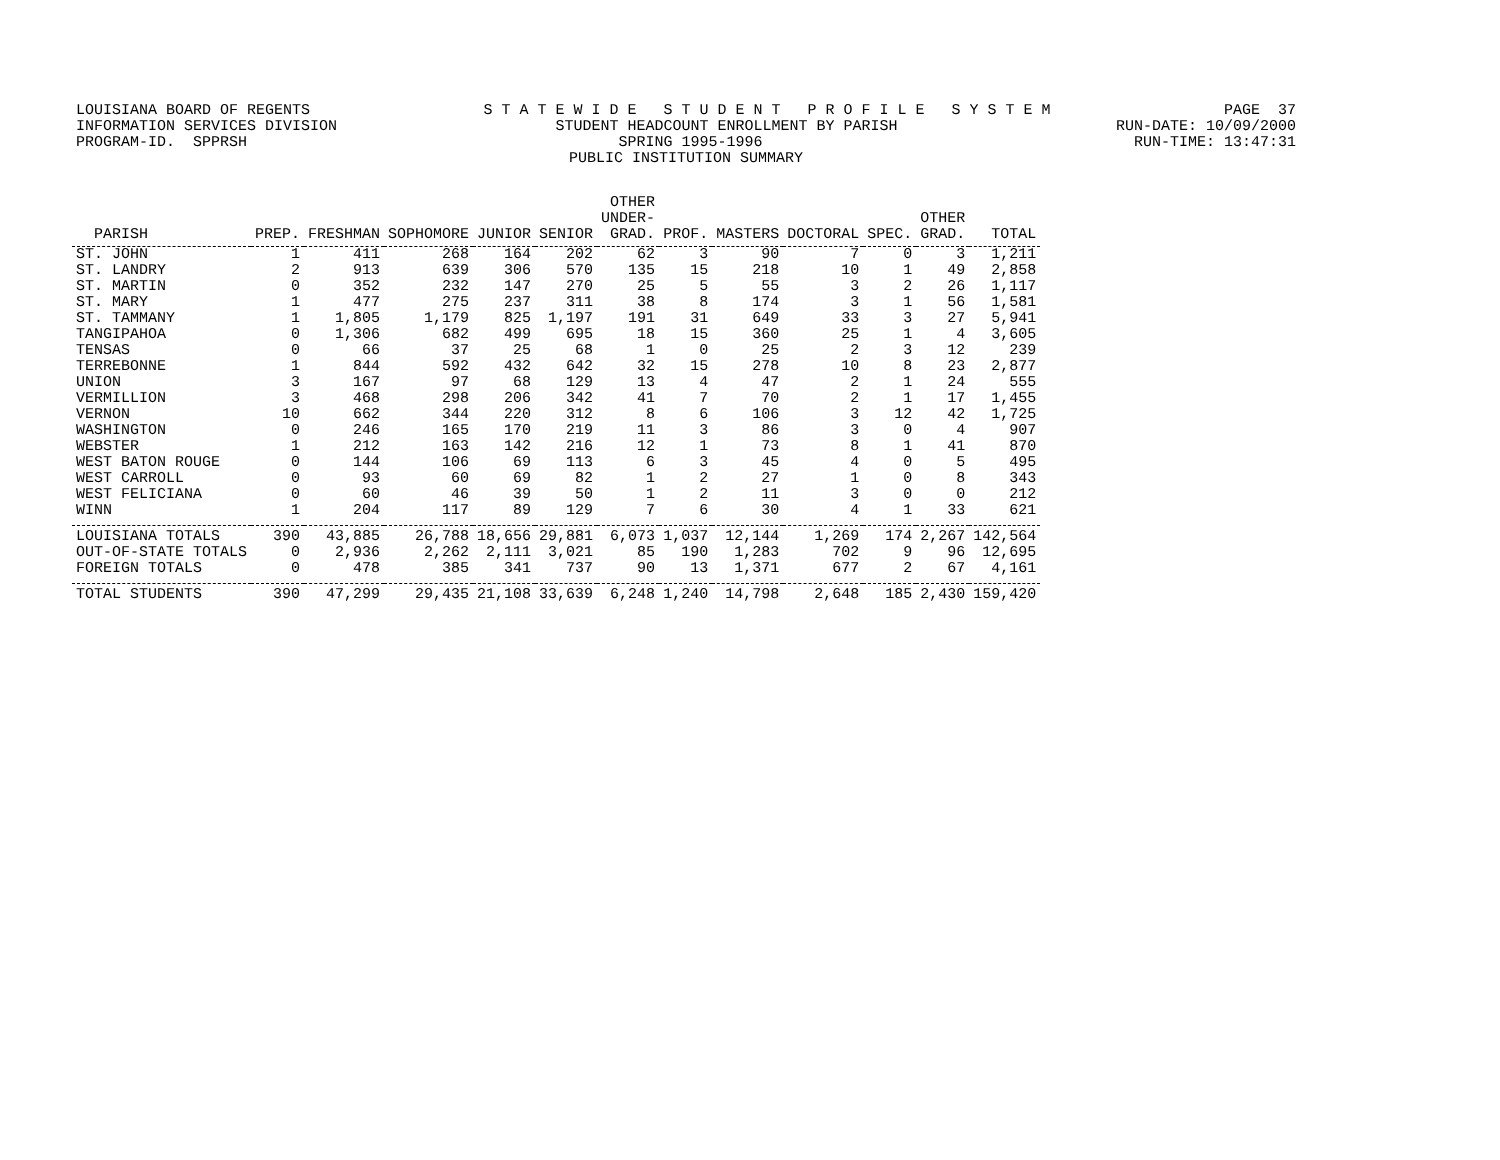LOUISIANA BOARD OF REGENTS S T A T E W I D E S T U D E N T P R O F I L E S Y S T E M PAGE 37
INFORMATION SERVICES DIVISION STUDENT HEADCOUNT ENROLLMENT BY PARISH RUN-DATE: 10/09/2000
PROGRAM-ID. SPPRSH SPRING 1995-1996 RUN-TIME: 13:47:31
PUBLIC INSTITUTION SUMMARY
| PARISH | PREP. | FRESHMAN | SOPHOMORE | JUNIOR | SENIOR | OTHER UNDER- GRAD. | PROF. | MASTERS | DOCTORAL | SPEC. | OTHER GRAD. | TOTAL |
| --- | --- | --- | --- | --- | --- | --- | --- | --- | --- | --- | --- | --- |
| ST. JOHN | 1 | 411 | 268 | 164 | 202 | 62 | 3 | 90 | 7 | 0 | 3 | 1,211 |
| ST. LANDRY | 2 | 913 | 639 | 306 | 570 | 135 | 15 | 218 | 10 | 1 | 49 | 2,858 |
| ST. MARTIN | 0 | 352 | 232 | 147 | 270 | 25 | 5 | 55 | 3 | 2 | 26 | 1,117 |
| ST. MARY | 1 | 477 | 275 | 237 | 311 | 38 | 8 | 174 | 3 | 1 | 56 | 1,581 |
| ST. TAMMANY | 1 | 1,805 | 1,179 | 825 | 1,197 | 191 | 31 | 649 | 33 | 3 | 27 | 5,941 |
| TANGIPAHOA | 0 | 1,306 | 682 | 499 | 695 | 18 | 15 | 360 | 25 | 1 | 4 | 3,605 |
| TENSAS | 0 | 66 | 37 | 25 | 68 | 1 | 0 | 25 | 2 | 3 | 12 | 239 |
| TERREBONNE | 1 | 844 | 592 | 432 | 642 | 32 | 15 | 278 | 10 | 8 | 23 | 2,877 |
| UNION | 3 | 167 | 97 | 68 | 129 | 13 | 4 | 47 | 2 | 1 | 24 | 555 |
| VERMILLION | 3 | 468 | 298 | 206 | 342 | 41 | 7 | 70 | 2 | 1 | 17 | 1,455 |
| VERNON | 10 | 662 | 344 | 220 | 312 | 8 | 6 | 106 | 3 | 12 | 42 | 1,725 |
| WASHINGTON | 0 | 246 | 165 | 170 | 219 | 11 | 3 | 86 | 3 | 0 | 4 | 907 |
| WEBSTER | 1 | 212 | 163 | 142 | 216 | 12 | 1 | 73 | 8 | 1 | 41 | 870 |
| WEST BATON ROUGE | 0 | 144 | 106 | 69 | 113 | 6 | 3 | 45 | 4 | 0 | 5 | 495 |
| WEST CARROLL | 0 | 93 | 60 | 69 | 82 | 1 | 2 | 27 | 1 | 0 | 8 | 343 |
| WEST FELICIANA | 0 | 60 | 46 | 39 | 50 | 1 | 2 | 11 | 3 | 0 | 0 | 212 |
| WINN | 1 | 204 | 117 | 89 | 129 | 7 | 6 | 30 | 4 | 1 | 33 | 621 |
| LOUISIANA TOTALS | 390 | 43,885 | 26,788 | 18,656 | 29,881 | 6,073 | 1,037 | 12,144 | 1,269 | 174 | 2,267 | 142,564 |
| OUT-OF-STATE TOTALS | 0 | 2,936 | 2,262 | 2,111 | 3,021 | 85 | 190 | 1,283 | 702 | 9 | 96 | 12,695 |
| FOREIGN TOTALS | 0 | 478 | 385 | 341 | 737 | 90 | 13 | 1,371 | 677 | 2 | 67 | 4,161 |
| TOTAL STUDENTS | 390 | 47,299 | 29,435 | 21,108 | 33,639 | 6,248 | 1,240 | 14,798 | 2,648 | 185 | 2,430 | 159,420 |